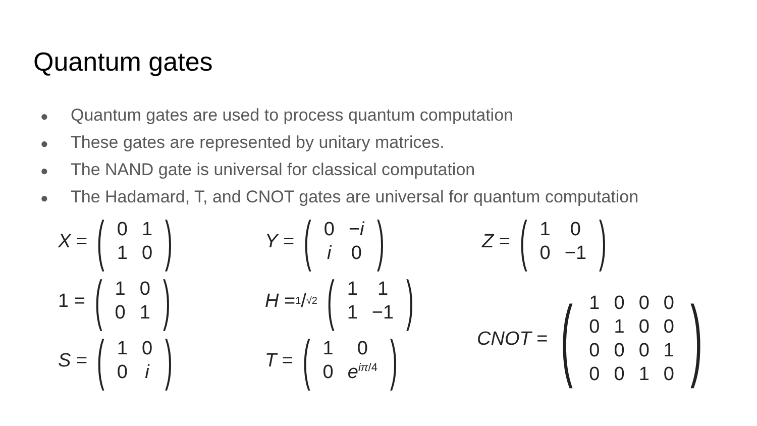Quantum gates
● Quantum gates are used to process quantum computation
● These gates are represented by unitary matrices.
● The NAND gate is universal for classical computation
● The Hadamard, T, and CNOT gates are universal for quantum computation
X = (
| 0 | 1 |
| 1 | 0 |
)
Y = (
| 0 | − i |
| i | 0 |
)
1 = (
| 1 | 0 |
| 0 | 1 |
)
H = 1/√2 (
| 1 | 1 |
| 1 | −1 |
)
S = (
| 1 | 0 |
| 0 | i |
)
T = (
| 1 | 0 |
| 0 | e<sup>iπ/4</sup> |
)
Z = (
| 1 | 0 |
| 0 | −1 |
)
CNOT = (
| 1 | 0 | 0 | 0 |
| 0 | 1 | 0 | 0 |
| 0 | 0 | 0 | 1 |
| 0 | 0 | 1 | 0 |
)